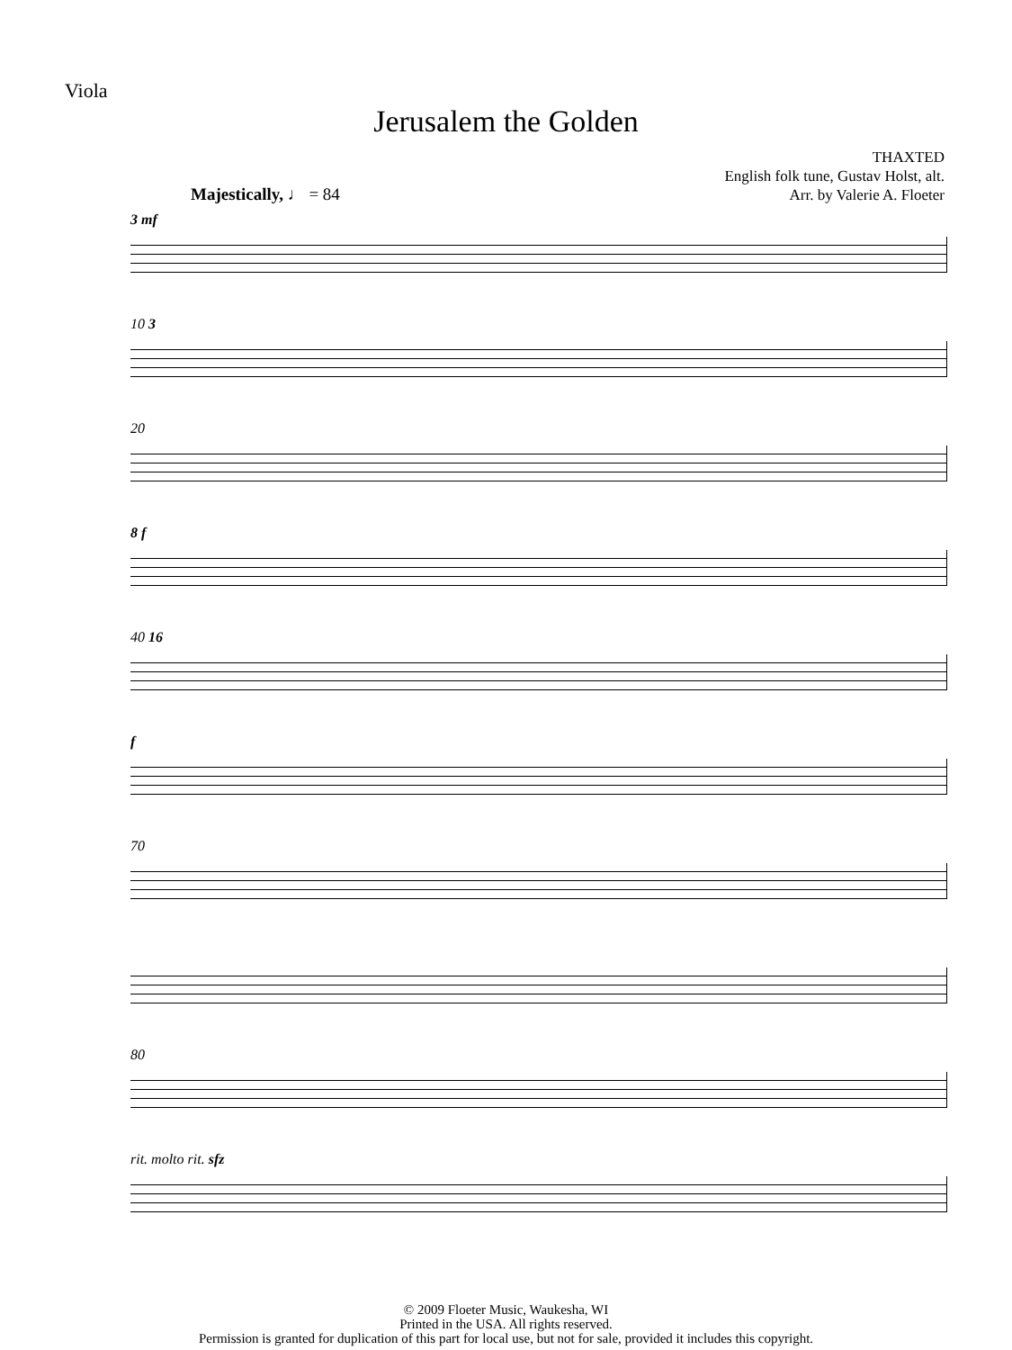Viola
Jerusalem the Golden
THAXTED
English folk tune, Gustav Holst, alt.
Arr. by Valerie A. Floeter
Majestically, ♩ = 84
3 mf
10 3
20
8 f
40 16
f
70
80
rit. molto rit. sfz
© 2009 Floeter Music, Waukesha, WI
Printed in the USA. All rights reserved.
Permission is granted for duplication of this part for local use, but not for sale, provided it includes this copyright.